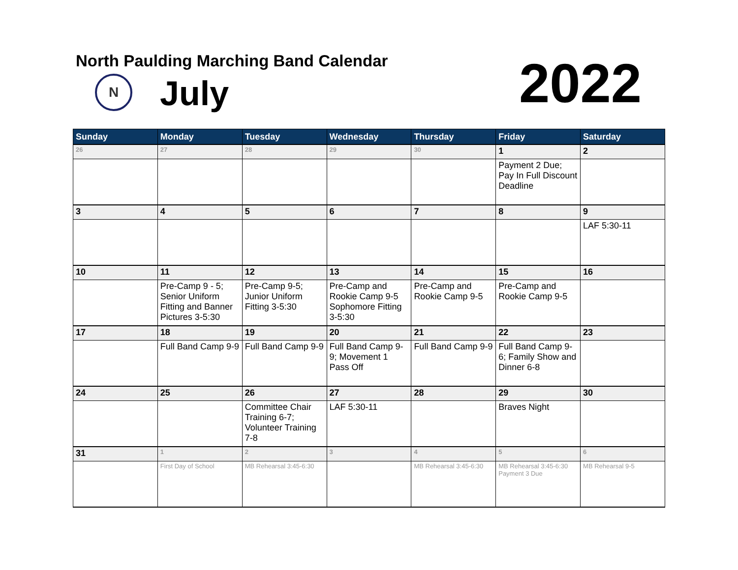North Paulding Marching Band Calendar
N July 2022
| Sunday | Monday | Tuesday | Wednesday | Thursday | Friday | Saturday |
| --- | --- | --- | --- | --- | --- | --- |
| 26 | 27 | 28 | 29 | 30 | 1 | 2 |
| | | | | | Payment 2 Due; Pay In Full Discount Deadline | |
| 3 | 4 | 5 | 6 | 7 | 8 | 9 |
| | | | | | | LAF 5:30-11 |
| 10 | 11 | 12 | 13 | 14 | 15 | 16 |
| | Pre-Camp 9 - 5; Senior Uniform Fitting and Banner Pictures 3-5:30 | Pre-Camp 9-5; Junior Uniform Fitting 3-5:30 | Pre-Camp and Rookie Camp 9-5 Sophomore Fitting 3-5:30 | Pre-Camp and Rookie Camp 9-5 | Pre-Camp and Rookie Camp 9-5 | |
| 17 | 18 | 19 | 20 | 21 | 22 | 23 |
| | Full Band Camp 9-9 | Full Band Camp 9-9 | Full Band Camp 9-9; Movement 1 Pass Off | Full Band Camp 9-9 | Full Band Camp 9-6; Family Show and Dinner 6-8 | |
| 24 | 25 | 26 | 27 | 28 | 29 | 30 |
| | | Committee Chair Training 6-7; Volunteer Training 7-8 | LAF 5:30-11 | | Braves Night | |
| 31 | 1 | 2 | 3 | 4 | 5 | 6 |
| | First Day of School | MB Rehearsal 3:45-6:30 | | MB Rehearsal 3:45-6:30 | MB Rehearsal 3:45-6:30 Payment 3 Due | MB Rehearsal 9-5 |